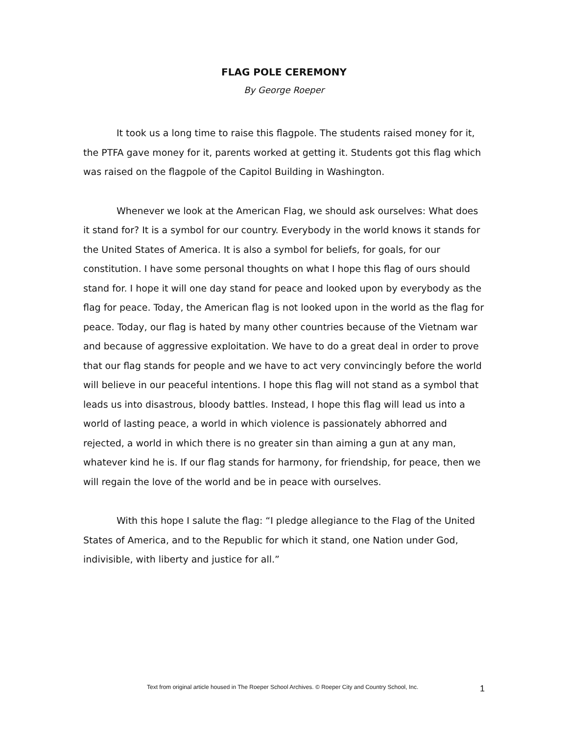FLAG POLE CEREMONY
By George Roeper
It took us a long time to raise this flagpole. The students raised money for it, the PTFA gave money for it, parents worked at getting it. Students got this flag which was raised on the flagpole of the Capitol Building in Washington.
Whenever we look at the American Flag, we should ask ourselves: What does it stand for? It is a symbol for our country. Everybody in the world knows it stands for the United States of America. It is also a symbol for beliefs, for goals, for our constitution. I have some personal thoughts on what I hope this flag of ours should stand for. I hope it will one day stand for peace and looked upon by everybody as the flag for peace. Today, the American flag is not looked upon in the world as the flag for peace. Today, our flag is hated by many other countries because of the Vietnam war and because of aggressive exploitation. We have to do a great deal in order to prove that our flag stands for people and we have to act very convincingly before the world will believe in our peaceful intentions. I hope this flag will not stand as a symbol that leads us into disastrous, bloody battles. Instead, I hope this flag will lead us into a world of lasting peace, a world in which violence is passionately abhorred and rejected, a world in which there is no greater sin than aiming a gun at any man, whatever kind he is. If our flag stands for harmony, for friendship, for peace, then we will regain the love of the world and be in peace with ourselves.
With this hope I salute the flag: “I pledge allegiance to the Flag of the United States of America, and to the Republic for which it stand, one Nation under God, indivisible, with liberty and justice for all.”
Text from original article housed in The Roeper School Archives. © Roeper City and Country School, Inc. 1